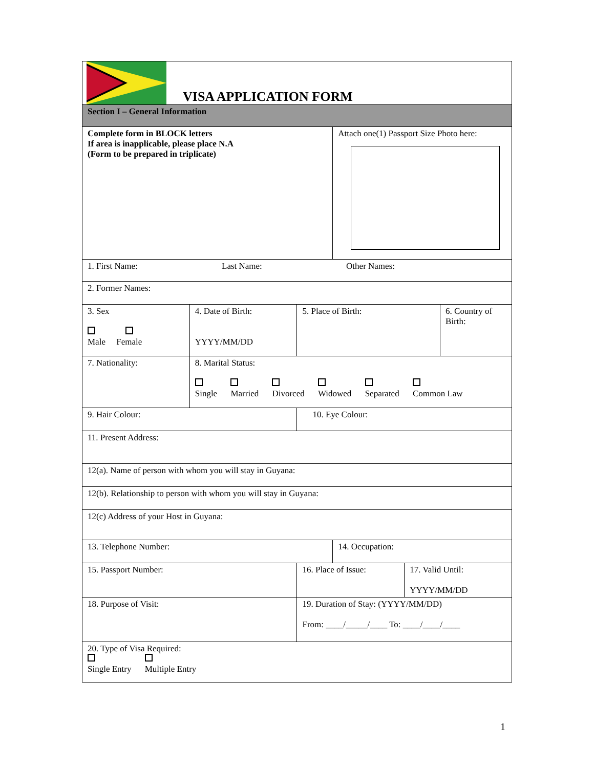| VISA APPLICATION FORM | | | | | |
| Section I – General Information | | | | | |
| Complete form in BLOCK letters If area is inapplicable, please place N.A (Form to be prepared in triplicate) | | | Attach one(1) Passport Size Photo here: | | |
| 1. First Name: Last Name: Other Names: | | | | | |
| 2. Former Names: | | | | | |
| 3. Sex Male Female | 4. Date of Birth: YYYY/MM/DD | 5. Place of Birth: | | | 6. Country of Birth: |
| 7. Nationality: | 8. Marital Status: Single Married Divorced Widowed Separated Common Law | | | | |
| 9. Hair Colour: | | 10. Eye Colour: | | | |
| 11. Present Address: | | | | | |
| 12(a). Name of person with whom you will stay in Guyana: | | | | | |
| 12(b). Relationship to person with whom you will stay in Guyana: | | | | | |
| 12(c) Address of your Host in Guyana: | | | | | |
| 13. Telephone Number: | | | 14. Occupation: | | |
| 15. Passport Number: | | 16. Place of Issue: | | 17. Valid Until: YYYY/MM/DD | |
| 18. Purpose of Visit: | | 19. Duration of Stay: (YYYY/MM/DD) From: ____/_____/____ To: ____/____/____ | | | |
| 20. Type of Visa Required: Single Entry Multiple Entry | | | | | |
1